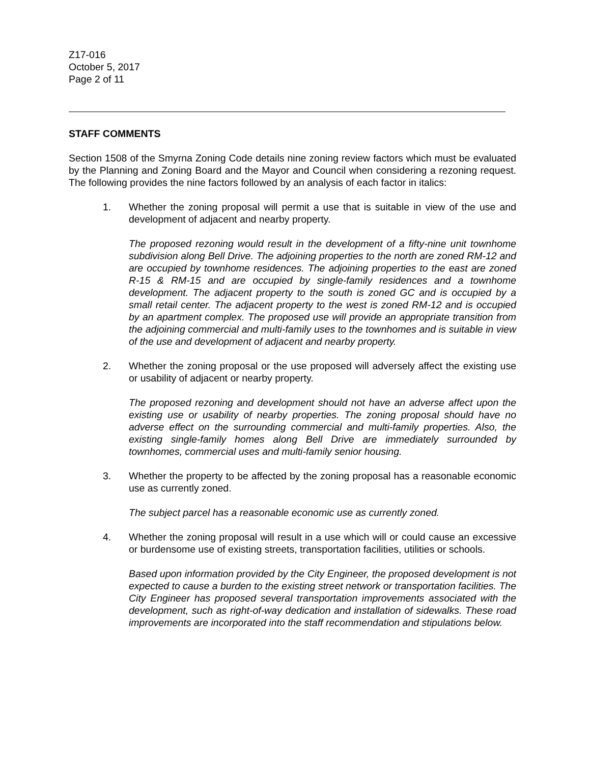Z17-016
October 5, 2017
Page 2 of 11
STAFF COMMENTS
Section 1508 of the Smyrna Zoning Code details nine zoning review factors which must be evaluated by the Planning and Zoning Board and the Mayor and Council when considering a rezoning request. The following provides the nine factors followed by an analysis of each factor in italics:
1. Whether the zoning proposal will permit a use that is suitable in view of the use and development of adjacent and nearby property.
The proposed rezoning would result in the development of a fifty-nine unit townhome subdivision along Bell Drive. The adjoining properties to the north are zoned RM-12 and are occupied by townhome residences. The adjoining properties to the east are zoned R-15 & RM-15 and are occupied by single-family residences and a townhome development. The adjacent property to the south is zoned GC and is occupied by a small retail center. The adjacent property to the west is zoned RM-12 and is occupied by an apartment complex. The proposed use will provide an appropriate transition from the adjoining commercial and multi-family uses to the townhomes and is suitable in view of the use and development of adjacent and nearby property.
2. Whether the zoning proposal or the use proposed will adversely affect the existing use or usability of adjacent or nearby property.
The proposed rezoning and development should not have an adverse affect upon the existing use or usability of nearby properties. The zoning proposal should have no adverse effect on the surrounding commercial and multi-family properties. Also, the existing single-family homes along Bell Drive are immediately surrounded by townhomes, commercial uses and multi-family senior housing.
3. Whether the property to be affected by the zoning proposal has a reasonable economic use as currently zoned.
The subject parcel has a reasonable economic use as currently zoned.
4. Whether the zoning proposal will result in a use which will or could cause an excessive or burdensome use of existing streets, transportation facilities, utilities or schools.
Based upon information provided by the City Engineer, the proposed development is not expected to cause a burden to the existing street network or transportation facilities. The City Engineer has proposed several transportation improvements associated with the development, such as right-of-way dedication and installation of sidewalks. These road improvements are incorporated into the staff recommendation and stipulations below.